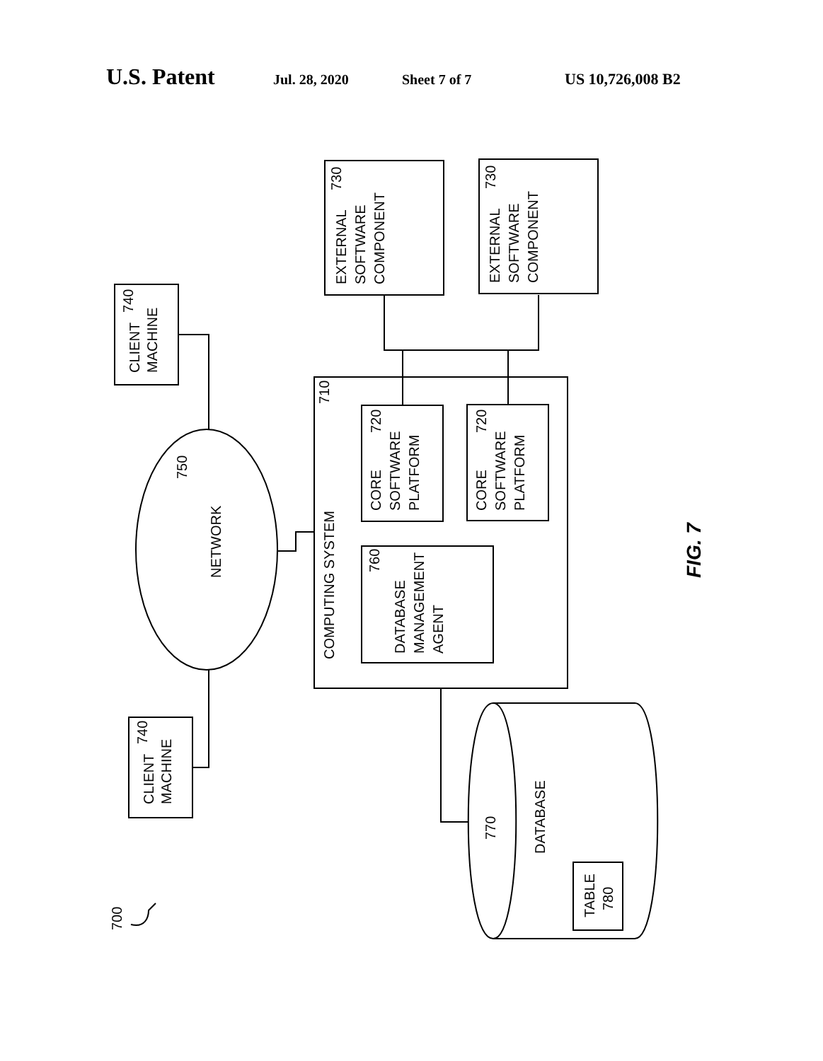U.S. Patent Jul. 28, 2020 Sheet 7 of 7 US 10,726,008 B2
CLIENT
MACHINE
740
CLIENT
MACHINE
740
EXTERNAL
SOFTWARE
COMPONENT
730
EXTERNAL
SOFTWARE
COMPONENT
730
COMPUTING SYSTEM
710
CORE
SOFTWARE
PLATFORM
720
CORE
SOFTWARE
PLATFORM
720
DATABASE
MANAGEMENT
AGENT
760
750
NETWORK
770
DATABASE
TABLE
780
700
FIG. 7